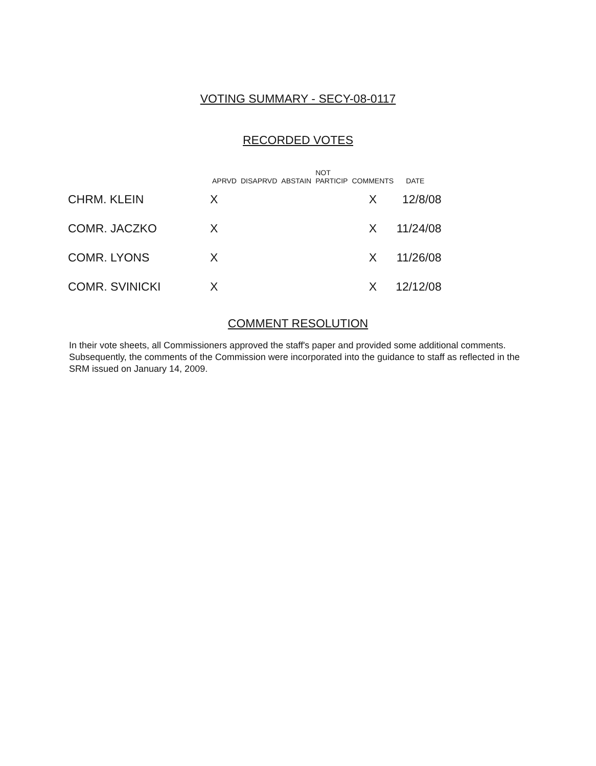VOTING SUMMARY - SECY-08-0117
RECORDED VOTES
| | APRVD | DISAPRVD | ABSTAIN | NOT PARTICIP | COMMENTS | DATE |
| --- | --- | --- | --- | --- | --- | --- |
| CHRM. KLEIN | X | | | | X | 12/8/08 |
| COMR. JACZKO | X | | | | X | 11/24/08 |
| COMR. LYONS | X | | | | X | 11/26/08 |
| COMR. SVINICKI | X | | | | X | 12/12/08 |
COMMENT RESOLUTION
In their vote sheets, all Commissioners approved the staff's paper and provided some additional comments. Subsequently, the comments of the Commission were incorporated into the guidance to staff as reflected in the SRM issued on January 14, 2009.